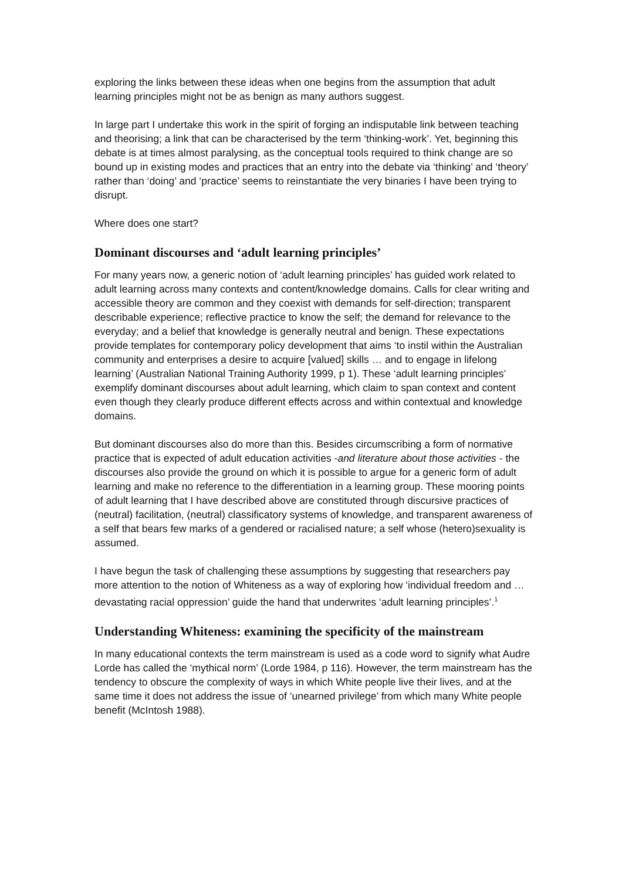exploring the links between these ideas when one begins from the assumption that adult learning principles might not be as benign as many authors suggest.
In large part I undertake this work in the spirit of forging an indisputable link between teaching and theorising; a link that can be characterised by the term ‘thinking-work’. Yet, beginning this debate is at times almost paralysing, as the conceptual tools required to think change are so bound up in existing modes and practices that an entry into the debate via ‘thinking’ and ‘theory’ rather than ‘doing’ and ‘practice’ seems to reinstantiate the very binaries I have been trying to disrupt.
Where does one start?
Dominant discourses and ‘adult learning principles’
For many years now, a generic notion of ‘adult learning principles’ has guided work related to adult learning across many contexts and content/knowledge domains. Calls for clear writing and accessible theory are common and they coexist with demands for self-direction; transparent describable experience; reflective practice to know the self; the demand for relevance to the everyday; and a belief that knowledge is generally neutral and benign. These expectations provide templates for contemporary policy development that aims ‘to instil within the Australian community and enterprises a desire to acquire [valued] skills … and to engage in lifelong learning’ (Australian National Training Authority 1999, p 1). These ‘adult learning principles’ exemplify dominant discourses about adult learning, which claim to span context and content even though they clearly produce different effects across and within contextual and knowledge domains.
But dominant discourses also do more than this. Besides circumscribing a form of normative practice that is expected of adult education activities -and literature about those activities - the discourses also provide the ground on which it is possible to argue for a generic form of adult learning and make no reference to the differentiation in a learning group. These mooring points of adult learning that I have described above are constituted through discursive practices of (neutral) facilitation, (neutral) classificatory systems of knowledge, and transparent awareness of a self that bears few marks of a gendered or racialised nature; a self whose (hetero)sexuality is assumed.
I have begun the task of challenging these assumptions by suggesting that researchers pay more attention to the notion of Whiteness as a way of exploring how ‘individual freedom and … devastating racial oppression’ guide the hand that underwrites ‘adult learning principles’.<sup>1</sup>
Understanding Whiteness: examining the specificity of the mainstream
In many educational contexts the term mainstream is used as a code word to signify what Audre Lorde has called the ‘mythical norm’ (Lorde 1984, p 116). However, the term mainstream has the tendency to obscure the complexity of ways in which White people live their lives, and at the same time it does not address the issue of ‘unearned privilege’ from which many White people benefit (McIntosh 1988).